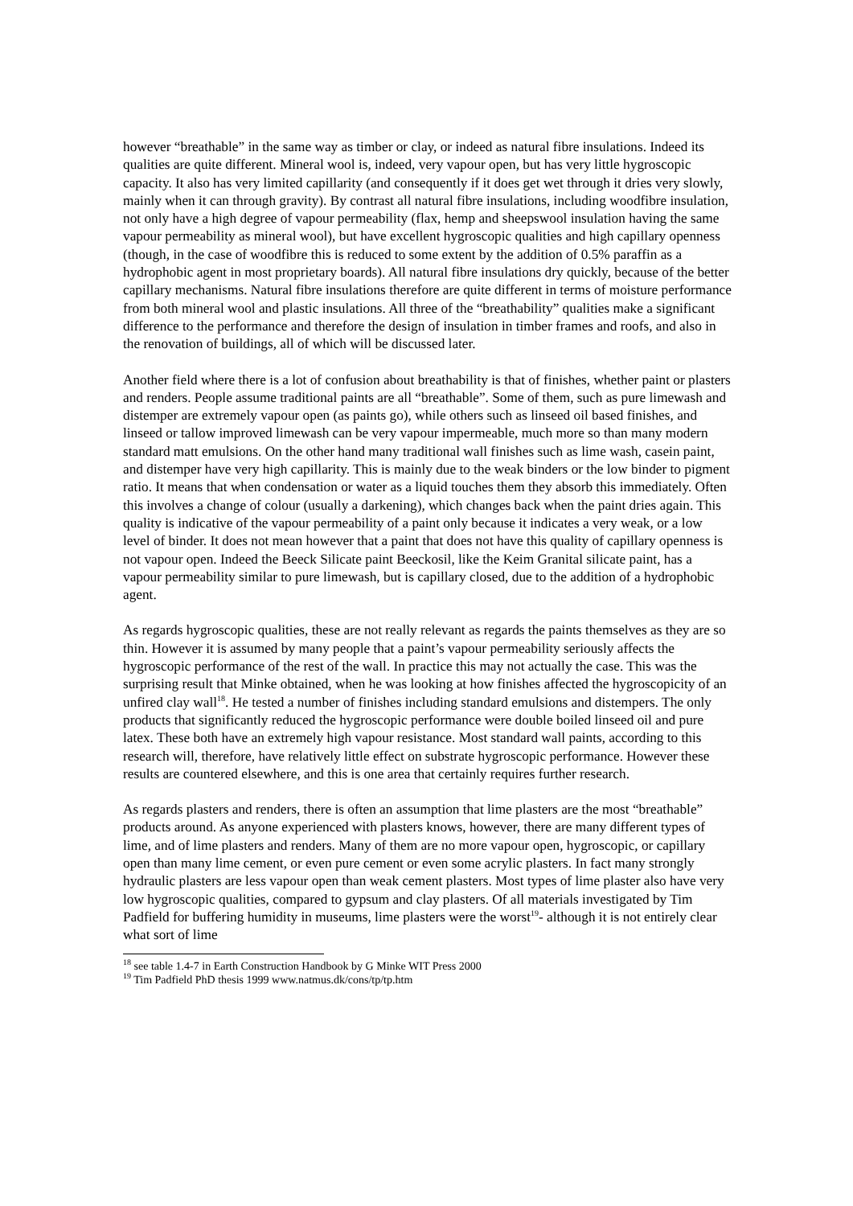however “breathable” in the same way as timber or clay, or indeed as natural fibre insulations. Indeed its qualities are quite different. Mineral wool is, indeed, very vapour open, but has very little hygroscopic capacity. It also has very limited capillarity (and consequently if it does get wet through it dries very slowly, mainly when it can through gravity). By contrast all natural fibre insulations, including woodfibre insulation, not only have a high degree of vapour permeability (flax, hemp and sheepswool insulation having the same vapour permeability as mineral wool), but have excellent hygroscopic qualities and high capillary openness (though, in the case of woodfibre this is reduced to some extent by the addition of 0.5% paraffin as a hydrophobic agent in most proprietary boards). All natural fibre insulations dry quickly, because of the better capillary mechanisms. Natural fibre insulations therefore are quite different in terms of moisture performance from both mineral wool and plastic insulations. All three of the “breathability” qualities make a significant difference to the performance and therefore the design of insulation in timber frames and roofs, and also in the renovation of buildings, all of which will be discussed later.
Another field where there is a lot of confusion about breathability is that of finishes, whether paint or plasters and renders. People assume traditional paints are all “breathable”. Some of them, such as pure limewash and distemper are extremely vapour open (as paints go), while others such as linseed oil based finishes, and linseed or tallow improved limewash can be very vapour impermeable, much more so than many modern standard matt emulsions. On the other hand many traditional wall finishes such as lime wash, casein paint, and distemper have very high capillarity. This is mainly due to the weak binders or the low binder to pigment ratio. It means that when condensation or water as a liquid touches them they absorb this immediately. Often this involves a change of colour (usually a darkening), which changes back when the paint dries again. This quality is indicative of the vapour permeability of a paint only because it indicates a very weak, or a low level of binder. It does not mean however that a paint that does not have this quality of capillary openness is not vapour open. Indeed the Beeck Silicate paint Beeckosil, like the Keim Granital silicate paint, has a vapour permeability similar to pure limewash, but is capillary closed, due to the addition of a hydrophobic agent.
As regards hygroscopic qualities, these are not really relevant as regards the paints themselves as they are so thin. However it is assumed by many people that a paint’s vapour permeability seriously affects the hygroscopic performance of the rest of the wall. In practice this may not actually the case. This was the surprising result that Minke obtained, when he was looking at how finishes affected the hygroscopicity of an unfired clay wall<sup>18</sup>. He tested a number of finishes including standard emulsions and distempers. The only products that significantly reduced the hygroscopic performance were double boiled linseed oil and pure latex. These both have an extremely high vapour resistance. Most standard wall paints, according to this research will, therefore, have relatively little effect on substrate hygroscopic performance. However these results are countered elsewhere, and this is one area that certainly requires further research.
As regards plasters and renders, there is often an assumption that lime plasters are the most “breathable” products around. As anyone experienced with plasters knows, however, there are many different types of lime, and of lime plasters and renders. Many of them are no more vapour open, hygroscopic, or capillary open than many lime cement, or even pure cement or even some acrylic plasters. In fact many strongly hydraulic plasters are less vapour open than weak cement plasters. Most types of lime plaster also have very low hygroscopic qualities, compared to gypsum and clay plasters. Of all materials investigated by Tim Padfield for buffering humidity in museums, lime plasters were the worst<sup>19</sup>- although it is not entirely clear what sort of lime
<sup>18</sup> see table 1.4-7 in Earth Construction Handbook by G Minke WIT Press 2000
<sup>19</sup> Tim Padfield PhD thesis 1999 www.natmus.dk/cons/tp/tp.htm